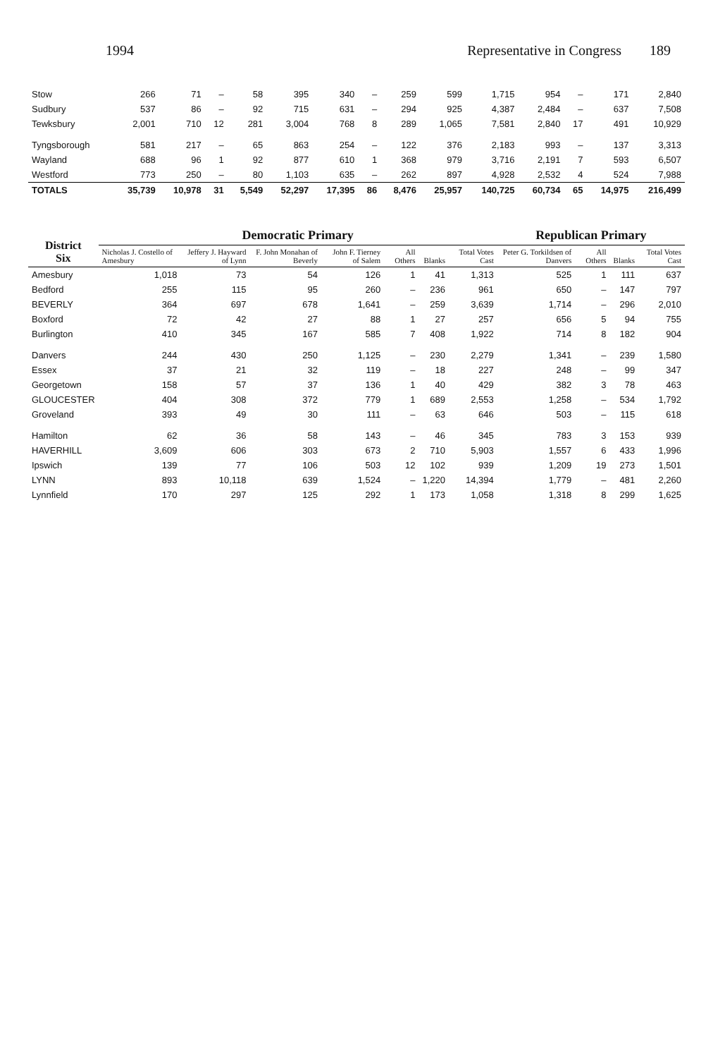1994 Representative in Congress 189
| Stow | 266 | 71 | – | 58 | 395 | 340 | – | 259 | 599 | 1,715 | 954 | – | 171 | 2,840 |
| Sudbury | 537 | 86 | – | 92 | 715 | 631 | – | 294 | 925 | 4,387 | 2,484 | – | 637 | 7,508 |
| Tewksbury | 2,001 | 710 | 12 | 281 | 3,004 | 768 | 8 | 289 | 1,065 | 7,581 | 2,840 | 17 | 491 | 10,929 |
| Tyngsborough | 581 | 217 | – | 65 | 863 | 254 | – | 122 | 376 | 2,183 | 993 | – | 137 | 3,313 |
| Wayland | 688 | 96 | 1 | 92 | 877 | 610 | 1 | 368 | 979 | 3,716 | 2,191 | 7 | 593 | 6,507 |
| Westford | 773 | 250 | – | 80 | 1,103 | 635 | – | 262 | 897 | 4,928 | 2,532 | 4 | 524 | 7,988 |
| TOTALS | 35,739 | 10,978 | 31 | 5,549 | 52,297 | 17,395 | 86 | 8,476 | 25,957 | 140,725 | 60,734 | 65 | 14,975 | 216,499 |
| District Six | Democratic Primary | | | | | | | Republican Primary | | | |
| --- | --- | --- | --- | --- | --- | --- | --- | --- | --- | --- | --- |
| | Nicholas J. Costello of Amesbury | Jeffery J. Hayward of Lynn | F. John Monahan of Beverly | John F. Tierney of Salem | All Others | Blanks | Total Votes Cast | Peter G. Torkildsen of Danvers | All Others | Blanks | Total Votes Cast |
| Amesbury | 1,018 | 73 | 54 | 126 | 1 | 41 | 1,313 | 525 | 1 | 111 | 637 |
| Bedford | 255 | 115 | 95 | 260 | – | 236 | 961 | 650 | – | 147 | 797 |
| BEVERLY | 364 | 697 | 678 | 1,641 | – | 259 | 3,639 | 1,714 | – | 296 | 2,010 |
| Boxford | 72 | 42 | 27 | 88 | 1 | 27 | 257 | 656 | 5 | 94 | 755 |
| Burlington | 410 | 345 | 167 | 585 | 7 | 408 | 1,922 | 714 | 8 | 182 | 904 |
| Danvers | 244 | 430 | 250 | 1,125 | – | 230 | 2,279 | 1,341 | – | 239 | 1,580 |
| Essex | 37 | 21 | 32 | 119 | – | 18 | 227 | 248 | – | 99 | 347 |
| Georgetown | 158 | 57 | 37 | 136 | 1 | 40 | 429 | 382 | 3 | 78 | 463 |
| GLOUCESTER | 404 | 308 | 372 | 779 | 1 | 689 | 2,553 | 1,258 | – | 534 | 1,792 |
| Groveland | 393 | 49 | 30 | 111 | – | 63 | 646 | 503 | – | 115 | 618 |
| Hamilton | 62 | 36 | 58 | 143 | – | 46 | 345 | 783 | 3 | 153 | 939 |
| HAVERHILL | 3,609 | 606 | 303 | 673 | 2 | 710 | 5,903 | 1,557 | 6 | 433 | 1,996 |
| Ipswich | 139 | 77 | 106 | 503 | 12 | 102 | 939 | 1,209 | 19 | 273 | 1,501 |
| LYNN | 893 | 10,118 | 639 | 1,524 | – | 1,220 | 14,394 | 1,779 | – | 481 | 2,260 |
| Lynnfield | 170 | 297 | 125 | 292 | 1 | 173 | 1,058 | 1,318 | 8 | 299 | 1,625 |